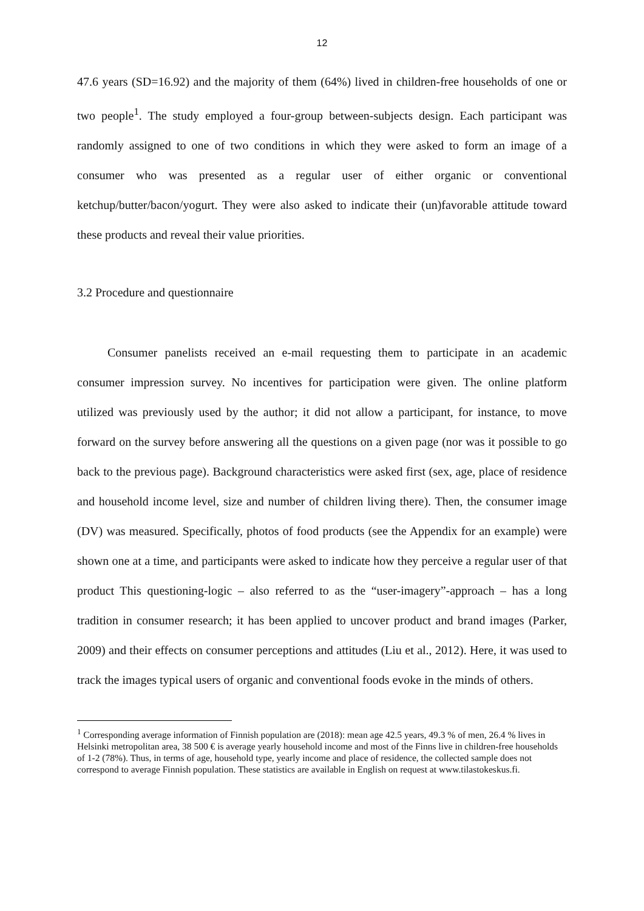12
47.6 years (SD=16.92) and the majority of them (64%) lived in children-free households of one or two people<sup>1</sup>. The study employed a four-group between-subjects design. Each participant was randomly assigned to one of two conditions in which they were asked to form an image of a consumer who was presented as a regular user of either organic or conventional ketchup/butter/bacon/yogurt. They were also asked to indicate their (un)favorable attitude toward these products and reveal their value priorities.
3.2 Procedure and questionnaire
Consumer panelists received an e-mail requesting them to participate in an academic consumer impression survey. No incentives for participation were given. The online platform utilized was previously used by the author; it did not allow a participant, for instance, to move forward on the survey before answering all the questions on a given page (nor was it possible to go back to the previous page). Background characteristics were asked first (sex, age, place of residence and household income level, size and number of children living there). Then, the consumer image (DV) was measured. Specifically, photos of food products (see the Appendix for an example) were shown one at a time, and participants were asked to indicate how they perceive a regular user of that product This questioning-logic – also referred to as the “user-imagery”-approach – has a long tradition in consumer research; it has been applied to uncover product and brand images (Parker, 2009) and their effects on consumer perceptions and attitudes (Liu et al., 2012). Here, it was used to track the images typical users of organic and conventional foods evoke in the minds of others.
<sup>1</sup> Corresponding average information of Finnish population are (2018): mean age 42.5 years, 49.3 % of men, 26.4 % lives in Helsinki metropolitan area, 38 500 € is average yearly household income and most of the Finns live in children-free households of 1-2 (78%). Thus, in terms of age, household type, yearly income and place of residence, the collected sample does not correspond to average Finnish population. These statistics are available in English on request at www.tilastokeskus.fi.